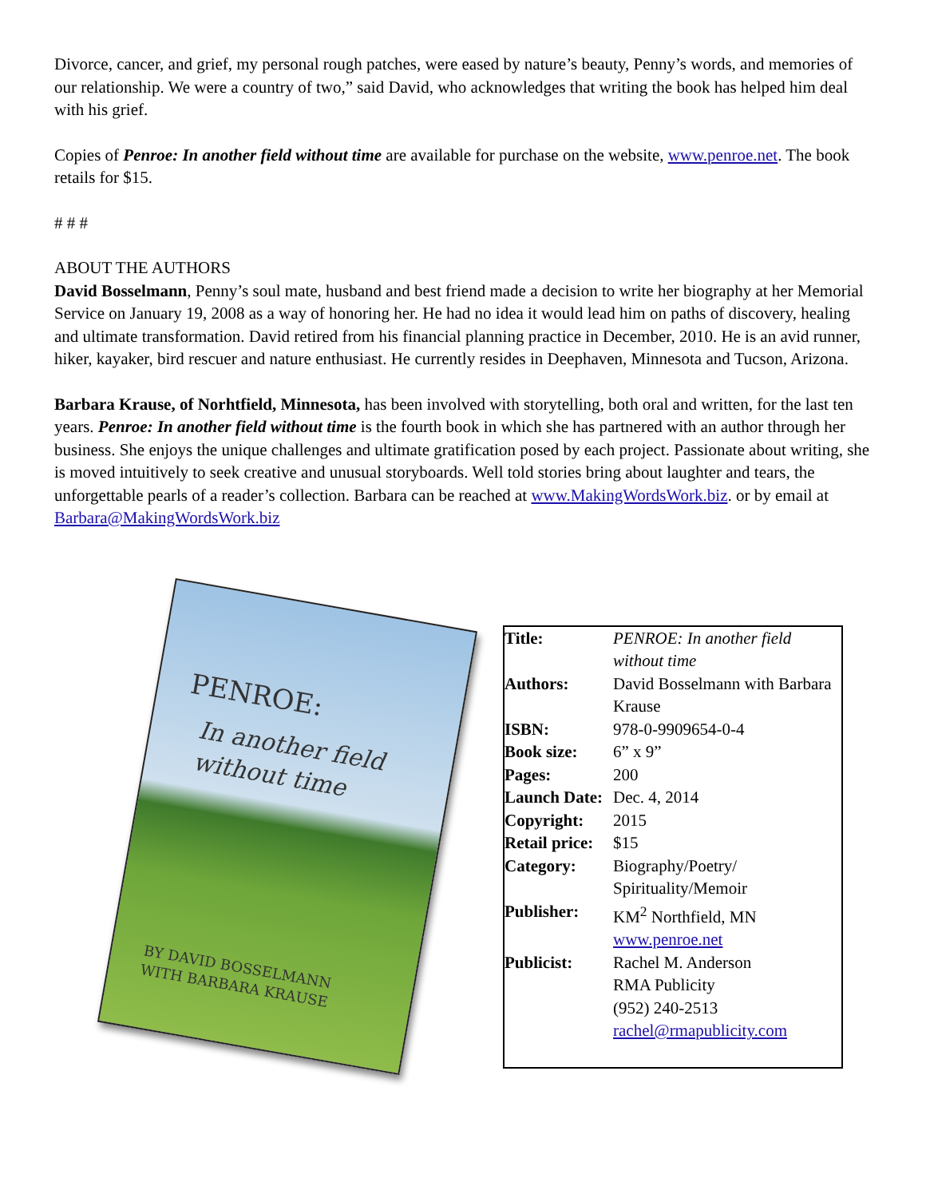Divorce, cancer, and grief, my personal rough patches, were eased by nature’s beauty, Penny’s words, and memories of our relationship. We were a country of two,” said David, who acknowledges that writing the book has helped him deal with his grief.
Copies of Penroe: In another field without time are available for purchase on the website, www.penroe.net. The book retails for $15.
# # #
ABOUT THE AUTHORS
David Bosselmann, Penny’s soul mate, husband and best friend made a decision to write her biography at her Memorial Service on January 19, 2008 as a way of honoring her. He had no idea it would lead him on paths of discovery, healing and ultimate transformation. David retired from his financial planning practice in December, 2010. He is an avid runner, hiker, kayaker, bird rescuer and nature enthusiast. He currently resides in Deephaven, Minnesota and Tucson, Arizona.
Barbara Krause, of Norhtfield, Minnesota, has been involved with storytelling, both oral and written, for the last ten years. Penroe: In another field without time is the fourth book in which she has partnered with an author through her business. She enjoys the unique challenges and ultimate gratification posed by each project. Passionate about writing, she is moved intuitively to seek creative and unusual storyboards. Well told stories bring about laughter and tears, the unforgettable pearls of a reader’s collection. Barbara can be reached at www.MakingWordsWork.biz. or by email at Barbara@MakingWordsWork.biz
PENROE:
In another field
without time
BY DAVID BOSSELMANN
WITH BARBARA KRAUSE
| Title: | PENROE: In another field without time |
| Authors: | David Bosselmann with Barbara Krause |
| ISBN: | 978-0-9909654-0-4 |
| Book size: | 6” x 9” |
| Pages: | 200 |
| Launch Date: | Dec. 4, 2014 |
| Copyright: | 2015 |
| Retail price: | $15 |
| Category: | Biography/Poetry/ Spirituality/Memoir |
| Publisher: | KM<sup>2</sup> Northfield, MN www.penroe.net |
| Publicist: | Rachel M. Anderson RMA Publicity (952) 240-2513 rachel@rmapublicity.com |